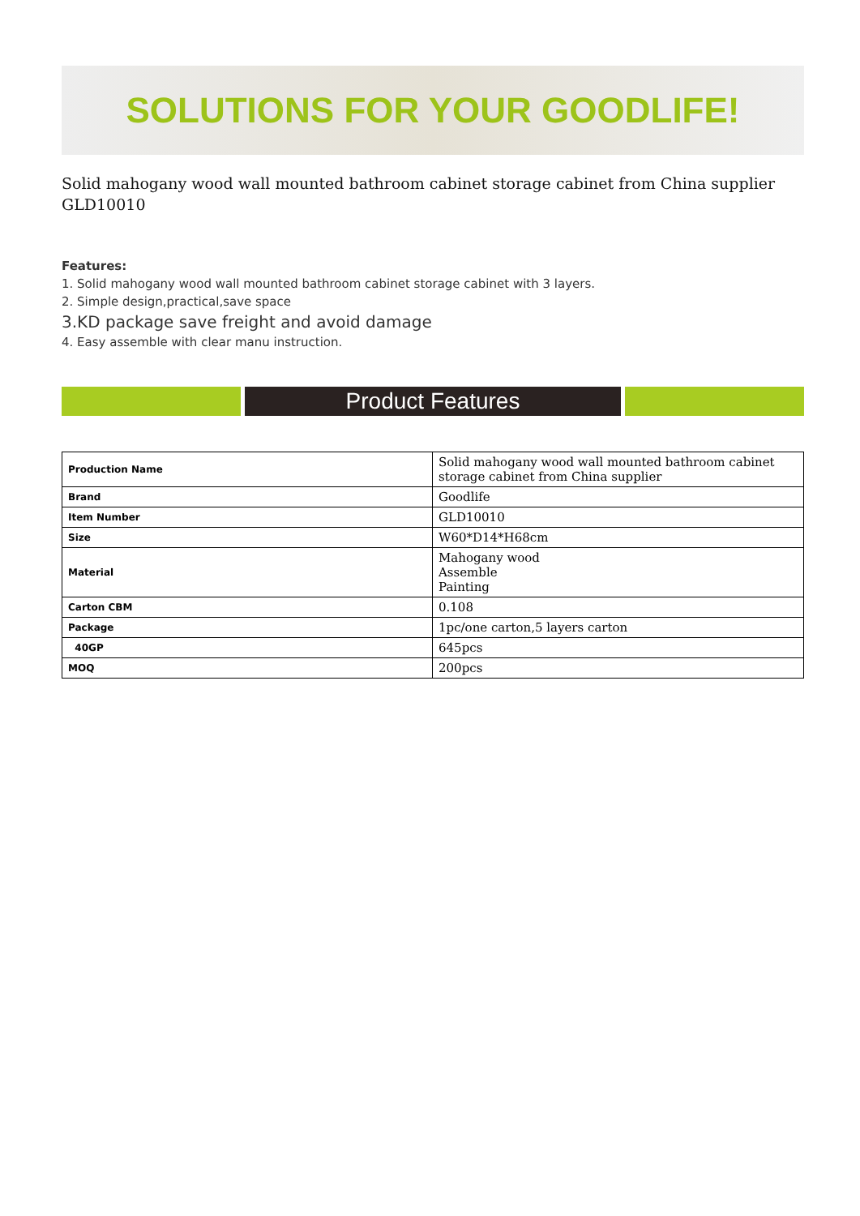SOLUTIONS FOR YOUR GOODLIFE!
Solid mahogany wood wall mounted bathroom cabinet storage cabinet from China supplier GLD10010
Features:
1. Solid mahogany wood wall mounted bathroom cabinet storage cabinet with 3 layers.
2. Simple design,practical,save space
3.KD package save freight and avoid damage
4. Easy assemble with clear manu instruction.
Product Features
| Production Name | Solid mahogany wood wall mounted bathroom cabinet storage cabinet from China supplier |
| Brand | Goodlife |
| Item Number | GLD10010 |
| Size | W60*D14*H68cm |
| Material | Mahogany wood Assemble Painting |
| Carton CBM | 0.108 |
| Package | 1pc/one carton,5 layers carton |
| 40GP | 645pcs |
| MOQ | 200pcs |